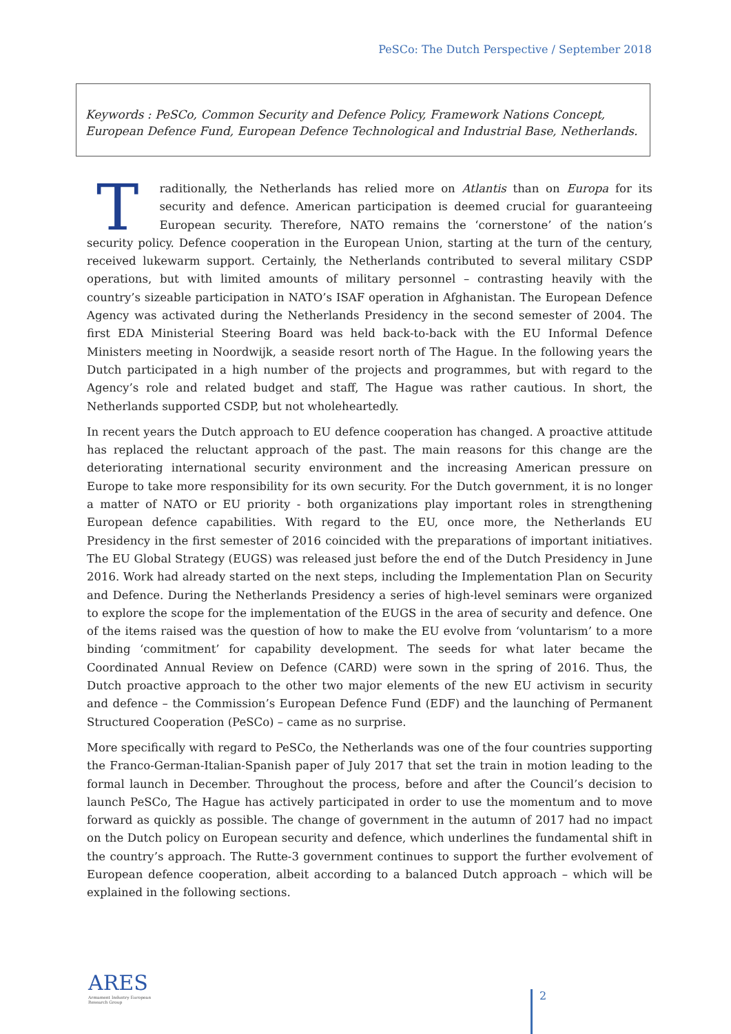PeSCo: The Dutch Perspective / September 2018
Keywords : PeSCo, Common Security and Defence Policy, Framework Nations Concept, European Defence Fund, European Defence Technological and Industrial Base, Netherlands.
Traditionally, the Netherlands has relied more on Atlantis than on Europa for its security and defence. American participation is deemed crucial for guaranteeing European security. Therefore, NATO remains the ‘cornerstone’ of the nation’s security policy. Defence cooperation in the European Union, starting at the turn of the century, received lukewarm support. Certainly, the Netherlands contributed to several military CSDP operations, but with limited amounts of military personnel – contrasting heavily with the country’s sizeable participation in NATO’s ISAF operation in Afghanistan. The European Defence Agency was activated during the Netherlands Presidency in the second semester of 2004. The first EDA Ministerial Steering Board was held back-to-back with the EU Informal Defence Ministers meeting in Noordwijk, a seaside resort north of The Hague. In the following years the Dutch participated in a high number of the projects and programmes, but with regard to the Agency’s role and related budget and staff, The Hague was rather cautious. In short, the Netherlands supported CSDP, but not wholeheartedly.
In recent years the Dutch approach to EU defence cooperation has changed. A proactive attitude has replaced the reluctant approach of the past. The main reasons for this change are the deteriorating international security environment and the increasing American pressure on Europe to take more responsibility for its own security. For the Dutch government, it is no longer a matter of NATO or EU priority - both organizations play important roles in strengthening European defence capabilities. With regard to the EU, once more, the Netherlands EU Presidency in the first semester of 2016 coincided with the preparations of important initiatives. The EU Global Strategy (EUGS) was released just before the end of the Dutch Presidency in June 2016. Work had already started on the next steps, including the Implementation Plan on Security and Defence. During the Netherlands Presidency a series of high-level seminars were organized to explore the scope for the implementation of the EUGS in the area of security and defence. One of the items raised was the question of how to make the EU evolve from ‘voluntarism’ to a more binding ‘commitment’ for capability development. The seeds for what later became the Coordinated Annual Review on Defence (CARD) were sown in the spring of 2016. Thus, the Dutch proactive approach to the other two major elements of the new EU activism in security and defence – the Commission’s European Defence Fund (EDF) and the launching of Permanent Structured Cooperation (PeSCo) – came as no surprise.
More specifically with regard to PeSCo, the Netherlands was one of the four countries supporting the Franco-German-Italian-Spanish paper of July 2017 that set the train in motion leading to the formal launch in December. Throughout the process, before and after the Council’s decision to launch PeSCo, The Hague has actively participated in order to use the momentum and to move forward as quickly as possible. The change of government in the autumn of 2017 had no impact on the Dutch policy on European security and defence, which underlines the fundamental shift in the country’s approach. The Rutte-3 government continues to support the further evolvement of European defence cooperation, albeit according to a balanced Dutch approach – which will be explained in the following sections.
ARES
Armament Industry European Research Group
2